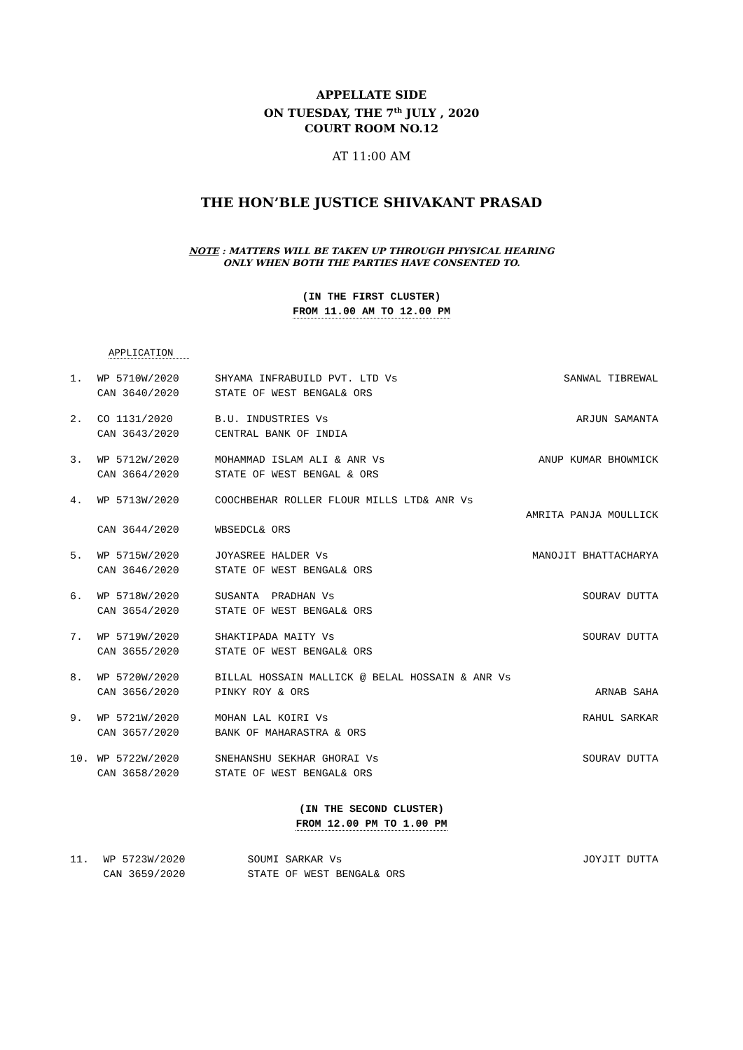APPELLATE SIDE
ON TUESDAY, THE 7<sup>th</sup> JULY , 2020
COURT ROOM NO.12
AT 11:00 AM
THE HON’BLE JUSTICE SHIVAKANT PRASAD
NOTE : MATTERS WILL BE TAKEN UP THROUGH PHYSICAL HEARING
ONLY WHEN BOTH THE PARTIES HAVE CONSENTED TO.
(IN THE FIRST CLUSTER)
FROM 11.00 AM TO 12.00 PM
APPLICATION
| 1. | WP 5710W/2020 CAN 3640/2020 | SHYAMA INFRABUILD PVT. LTD Vs STATE OF WEST BENGAL& ORS | SANWAL TIBREWAL |
| 2. | CO 1131/2020 CAN 3643/2020 | B.U. INDUSTRIES Vs CENTRAL BANK OF INDIA | ARJUN SAMANTA |
| 3. | WP 5712W/2020 CAN 3664/2020 | MOHAMMAD ISLAM ALI & ANR Vs STATE OF WEST BENGAL & ORS | ANUP KUMAR BHOWMICK |
| 4. | WP 5713W/2020 CAN 3644/2020 | COOCHBEHAR ROLLER FLOUR MILLS LTD& ANR Vs AMRITA PANJA MOULLICK WBSEDCL& ORS | |
| 5. | WP 5715W/2020 CAN 3646/2020 | JOYASREE HALDER Vs STATE OF WEST BENGAL& ORS | MANOJIT BHATTACHARYA |
| 6. | WP 5718W/2020 CAN 3654/2020 | SUSANTA PRADHAN Vs STATE OF WEST BENGAL& ORS | SOURAV DUTTA |
| 7. | WP 5719W/2020 CAN 3655/2020 | SHAKTIPADA MAITY Vs STATE OF WEST BENGAL& ORS | SOURAV DUTTA |
| 8. | WP 5720W/2020 CAN 3656/2020 | BILLAL HOSSAIN MALLICK @ BELAL HOSSAIN & ANR Vs PINKY ROY & ORS ARNAB SAHA | |
| 9. | WP 5721W/2020 CAN 3657/2020 | MOHAN LAL KOIRI Vs BANK OF MAHARASTRA & ORS | RAHUL SARKAR |
| 10. | WP 5722W/2020 CAN 3658/2020 | SNEHANSHU SEKHAR GHORAI Vs STATE OF WEST BENGAL& ORS | SOURAV DUTTA |
(IN THE SECOND CLUSTER)
FROM 12.00 PM TO 1.00 PM
| 11. | WP 5723W/2020 CAN 3659/2020 | SOUMI SARKAR Vs STATE OF WEST BENGAL& ORS | JOYJIT DUTTA |